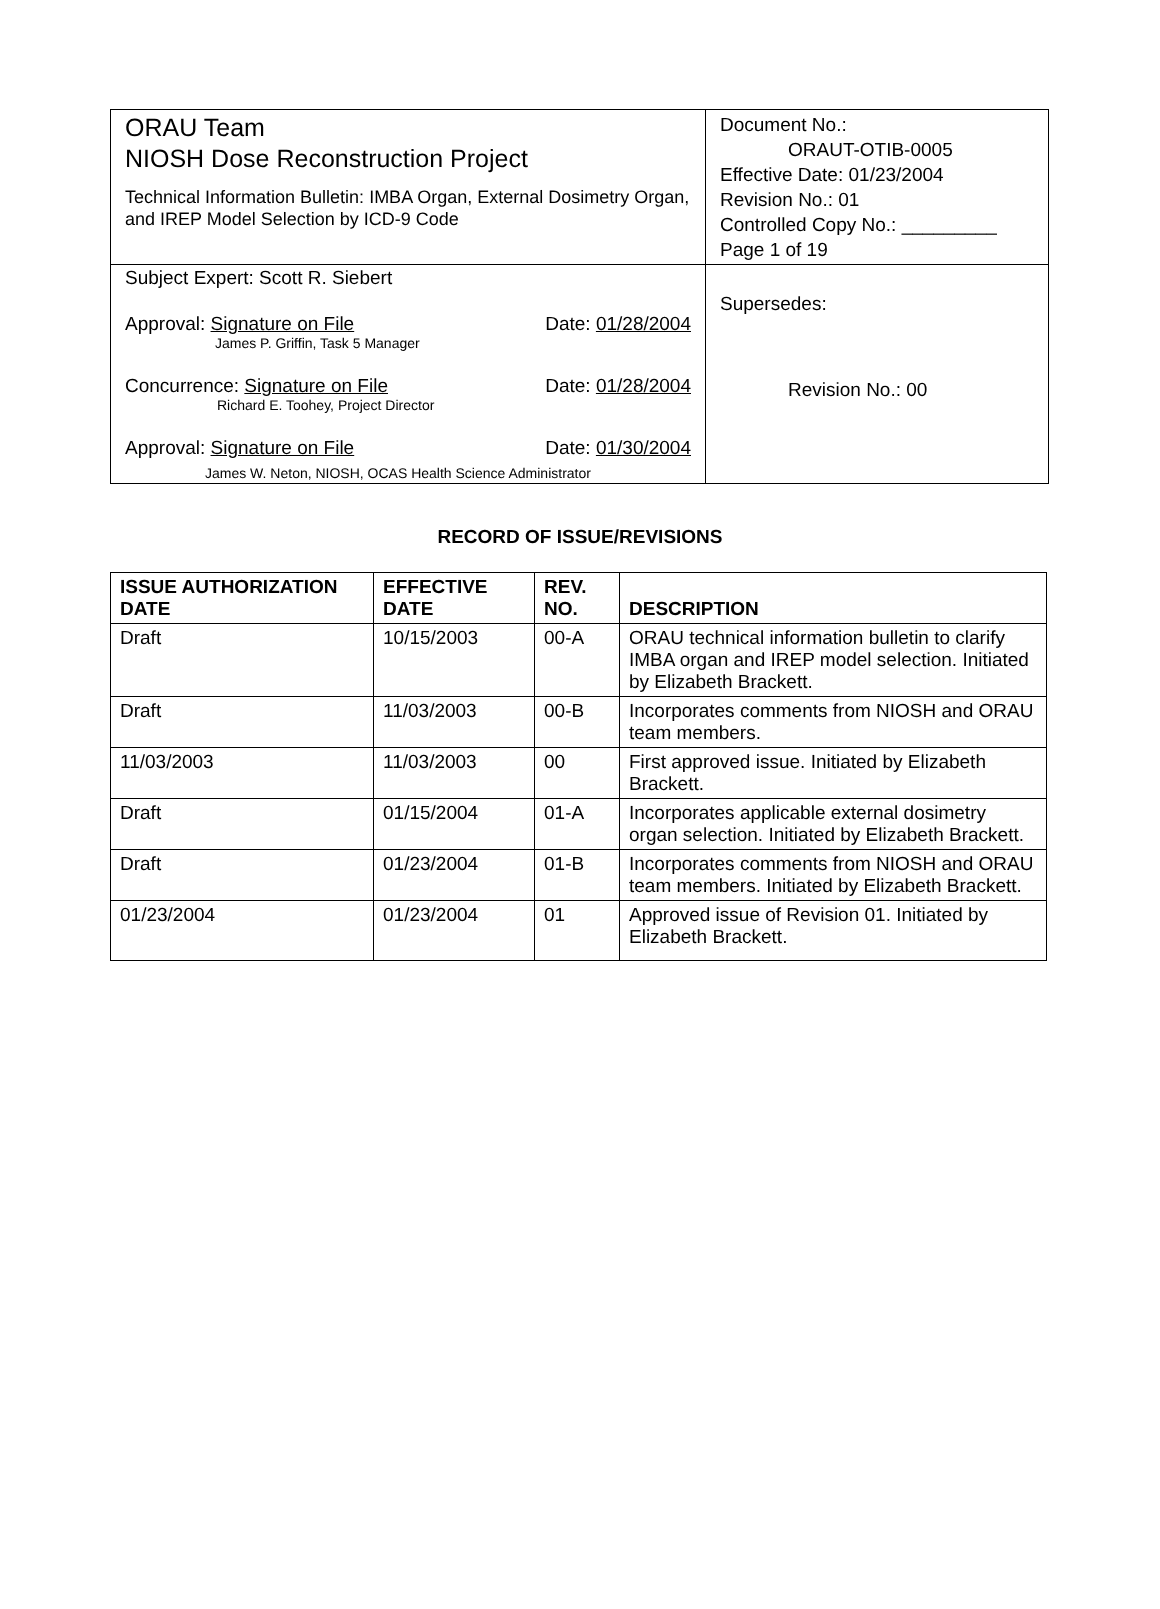| ORAU Team NIOSH Dose Reconstruction Project Technical Information Bulletin: IMBA Organ, External Dosimetry Organ, and IREP Model Selection by ICD-9 Code | Document No.: ORAUT-OTIB-0005 Effective Date: 01/23/2004 Revision No.: 01 Controlled Copy No.: _________ Page 1 of 19 |
| Subject Expert: Scott R. Siebert Approval: Signature on File Date: 01/28/2004 James P. Griffin, Task 5 Manager Concurrence: Signature on File Date: 01/28/2004 Richard E. Toohey, Project Director Approval: Signature on File Date: 01/30/2004 James W. Neton, NIOSH, OCAS Health Science Administrator | Supersedes: Revision No.: 00 |
RECORD OF ISSUE/REVISIONS
| ISSUE AUTHORIZATION DATE | EFFECTIVE DATE | REV. NO. | DESCRIPTION |
| --- | --- | --- | --- |
| Draft | 10/15/2003 | 00-A | ORAU technical information bulletin to clarify IMBA organ and IREP model selection. Initiated by Elizabeth Brackett. |
| Draft | 11/03/2003 | 00-B | Incorporates comments from NIOSH and ORAU team members. |
| 11/03/2003 | 11/03/2003 | 00 | First approved issue. Initiated by Elizabeth Brackett. |
| Draft | 01/15/2004 | 01-A | Incorporates applicable external dosimetry organ selection. Initiated by Elizabeth Brackett. |
| Draft | 01/23/2004 | 01-B | Incorporates comments from NIOSH and ORAU team members. Initiated by Elizabeth Brackett. |
| 01/23/2004 | 01/23/2004 | 01 | Approved issue of Revision 01. Initiated by Elizabeth Brackett. |